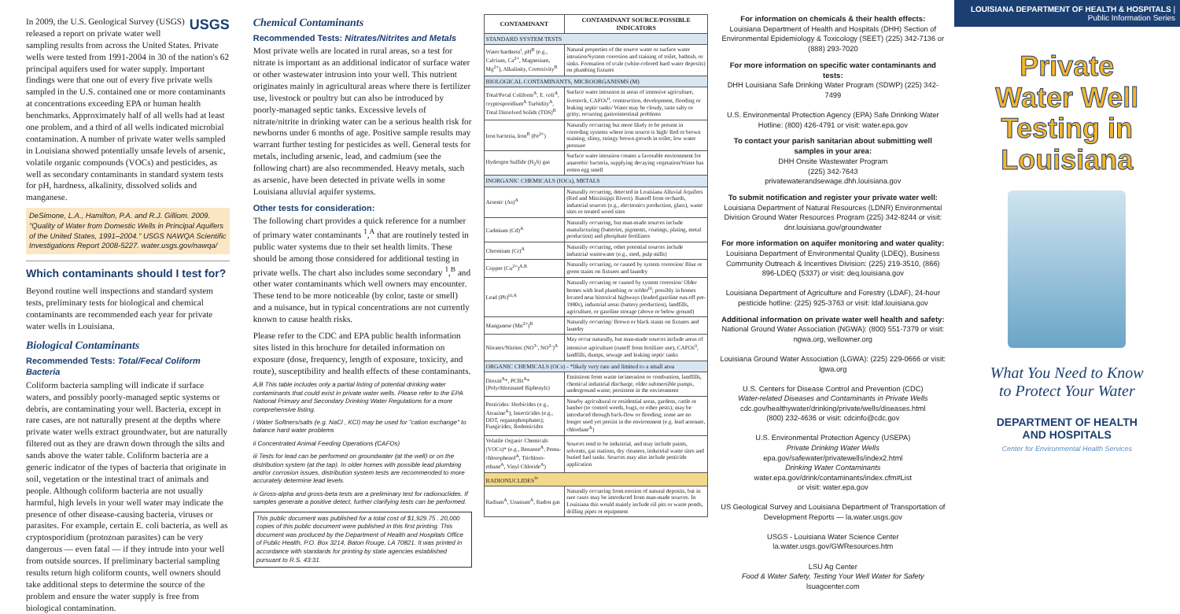USGS In 2009, the U.S. Geological Survey (USGS) released a report on private water well sampling results from across the United States. Private wells were tested from 1991-2004 in 30 of the nation's 62 principal aquifers used for water supply. Important findings were that one out of every five private wells sampled in the U.S. contained one or more contaminants at concentrations exceeding EPA or human health benchmarks. Approximately half of all wells had at least one problem, and a third of all wells indicated microbial contamination. A number of private water wells sampled in Louisiana showed potentially unsafe levels of arsenic, volatile organic compounds (VOCs) and pesticides, as well as secondary contaminants in standard system tests for pH, hardness, alkalinity, dissolved solids and manganese.
DeSimone, L.A., Hamilton, P.A. and R.J. Gilliom. 2009. "Quality of Water from Domestic Wells in Principal Aquifers of the United States, 1991–2004." USGS NAWQA Scientific Investigations Report 2008-5227. water.usgs.gov/nawqa/
Which contaminants should I test for?
Beyond routine well inspections and standard system tests, preliminary tests for biological and chemical contaminants are recommended each year for private water wells in Louisiana.
Biological Contaminants
Recommended Tests: Total/Fecal Coliform Bacteria
Coliform bacteria sampling will indicate if surface waters, and possibly poorly-managed septic systems or debris, are contaminating your well. Bacteria, except in rare cases, are not naturally present at the depths where private water wells extract groundwater, but are naturally filtered out as they are drawn down through the silts and sands above the water table. Coliform bacteria are a generic indicator of the types of bacteria that originate in soil, vegetation or the intestinal tract of animals and people. Although coliform bacteria are not usually harmful, high levels in your well water may indicate the presence of other disease-causing bacteria, viruses or parasites. For example, certain E. coli bacteria, as well as cryptosporidium (protozoan parasites) can be very dangerous — even fatal — if they intrude into your well from outside sources. If preliminary bacterial sampling results return high coliform counts, well owners should take additional steps to determine the source of the problem and ensure the water supply is free from biological contamination.
Chemical Contaminants
Recommended Tests: Nitrates/Nitrites and Metals
Most private wells are located in rural areas, so a test for nitrate is important as an additional indicator of surface water or other wastewater intrusion into your well. This nutrient originates mainly in agricultural areas where there is fertilizer use, livestock or poultry but can also be introduced by poorly-managed septic tanks. Excessive levels of nitrate/nitrite in drinking water can be a serious health risk for newborns under 6 months of age. Positive sample results may warrant further testing for pesticides as well. General tests for metals, including arsenic, lead, and cadmium (see the following chart) are also recommended. Heavy metals, such as arsenic, have been detected in private wells in some Louisiana alluvial aquifer systems.
Other tests for consideration:
The following chart provides a quick reference for a number of primary water contaminants <sup>1</sup>,<sup>A</sup> that are routinely tested in public water systems due to their set health limits. These should be among those considered for additional testing in private wells. The chart also includes some secondary <sup>1</sup>,<sup>B</sup> and other water contaminants which well owners may encounter. These tend to be more noticeable (by color, taste or smell) and a nuisance, but in typical concentrations are not currently known to cause health risks.
Please refer to the CDC and EPA public health information sites listed in this brochure for detailed information on exposure (dose, frequency, length of exposure, toxicity, and route), susceptibility and health effects of these contaminants.
A,B This table includes only a partial listing of potential drinking water contaminants that could exist in private water wells. Please refer to the EPA National Primary and Secondary Drinking Water Regulations for a more comprehensive listing.
i Water Softners/salts (e.g. NaCl , KCl) may be used for "cation exchange" to balance hard water problems
ii Concentrated Animal Feeding Operations (CAFOs)
iii Tests for lead can be performed on groundwater (at the well) or on the distribution system (at the tap). In older homes with possible lead plumbing and/or corrosion issues, distribution system tests are recommended to more accurately determine lead levels.
iv Gross-alpha and gross-beta tests are a preliminary test for radionuclides. If samples generate a positive detect, further clarifying tests can be performed.
This public document was published for a total cost of $1,929.75 . 20,000 copies of this public document were published in this first printing. This document was produced by the Department of Health and Hospitals Office of Public Health, P.O. Box 3214, Baton Rouge, LA 70821. It was printed in accordance with standards for printing by state agencies established pursuant to R.S. 43:31.
| CONTAMINANT | CONTAMINANT SOURCE/POSSIBLE INDICATORS |
| --- | --- |
| STANDARD SYSTEM TESTS | |
| Water hardness<sup>i</sup>, pH<sup>B</sup> (e.g., Calcium, Ca<sup>2+</sup>, Magnesium, Mg<sup>2+</sup>), Alkalinity, Corrosivity<sup>B</sup> | Natural properties of the source water or surface water intrusion/System corrosion and staining of toilet, bathtub, or sinks. Formation of scale (white-colored hard water deposits) on plumbing fixtures |
| BIOLOGICAL CONTAMINANTS, MICROORGANISMS (M) | |
| Total/Fecal Coliform<sup>A</sup>, E. coli<sup>A</sup>, cryptosporidium<sup>A</sup> Turbidity<sup>A</sup>, Total Dissolved Solids (TDS)<sup>B</sup> | Surface water intrusion in areas of intensive agriculture, livestock, CAFOs<sup>ii</sup>, construction, development, flooding or leaking septic tanks/ Water may be cloudy, taste salty or gritty; recurring gastrointestinal problems |
| Iron bacteria, Iron<sup>B</sup> (Fe<sup>2+</sup>) | Naturally occurring but more likely to be present in corroding systems where iron source is high/ Red or brown staining; slimy, stringy brown growth in toilet; low water pressure |
| Hydrogen Sulfide (H<sub>2</sub>S) gas | Surface water intrusion creates a favorable environment for anaerobic bacteria, supplying decaying vegetation/Water has rotten egg smell |
| INORGANIC CHEMICALS (IOCs), METALS | |
| Arsenic (As)<sup>A</sup> | Naturally occurring, detected in Louisiana Alluvial Aquifers (Red and Mississippi Rivers). Runoff from orchards, industrial sources (e.g., electronics production, glass), waste sites or treated wood sites |
| Cadmium (Cd)<sup>A</sup> | Naturally occurring, but man-made sources include manufacturing (batteries, pigments, coatings, plating, metal production) and phosphate fertilizers |
| Chromium (Cr)<sup>A</sup> | Naturally occurring, other potential sources include industrial wastewater (e.g., steel, pulp mills) |
| Copper (Cu<sup>2+</sup>)<sup>A,B</sup> | Naturally occurring, or caused by system corrosion/ Blue or green stains on fixtures and laundry |
| Lead (Pb)<sup>iii,A</sup> | Naturally occurring or caused by system corrosion/ Older homes with lead plumbing or solder<sup>iii</sup>; possibly in homes located near historical highways (leaded gasoline run-off pre-1980s), industrial areas (battery production), landfills, agriculture, or gasoline storage (above or below ground) |
| Manganese (Mn<sup>2+</sup>)<sup>B</sup> | Naturally occurring/ Brown or black stains on fixtures and laundry |
| Nitrates/Nitrites (NO<sup>3-</sup>, NO<sup>2-</sup>)<sup>A</sup> | May occur naturally, but man-made sources include areas of intensive agriculture (runoff from fertilizer use), CAFOs<sup>ii</sup>, landfills, dumps, sewage and leaking septic tanks |
| ORGANIC CHEMICALS (OCs) - *likely very rare and limited to a small area | |
| Dioxin<sup>A</sup>*, PCBs<sup>A</sup>* (Polychlorinated Biphenyls) | Emissions from waste incineration or combustion, landfills, chemical industrial discharge, older submersible pumps, underground waste; persistent in the environment |
| Pesticides: Herbicides (e.g., Atrazine<sup>A</sup>); Insecticides (e.g., DDT, organophosphates); Fungicides; Rodenticides | Nearby agricultural or residential areas, gardens, cattle or lumber (to control weeds, bugs, or other pests); may be introduced through back-flow or flooding; some are no longer used yet persist in the environment (e.g. lead arsenate, chlordane<sup>A</sup>) |
| Volatile Organic Chemicals (VOCs)* (e.g., Benzene<sup>A</sup>, Penta-chlorophenol<sup>A</sup>, Trichloro-ethane<sup>A</sup>, Vinyl Chloride<sup>A</sup>) | Sources tend to be industrial, and may include paints, solvents, gas stations, dry cleaners, industrial waste sites and buried fuel tanks. Sources may also include pesticide application |
| RADIONUCLIDES<sup>iv</sup> | |
| Radium<sup>A</sup>, Uranium<sup>A</sup>, Radon gas | Naturally occurring from erosion of natural deposits, but in rare cases may be introduced from man-made sources. In Louisiana this would mainly include oil pits or waste ponds, drilling pipes or equipment |
For information on chemicals & their health effects:
Louisiana Department of Health and Hospitals (DHH) Section of Environmental Epidemiology & Toxicology (SEET) (225) 342-7136 or (888) 293-7020
For more information on specific water contaminants and tests:
DHH Louisiana Safe Drinking Water Program (SDWP) (225) 342-7499
U.S. Environmental Protection Agency (EPA) Safe Drinking Water Hotline: (800) 426-4791 or visit: water.epa.gov
To contact your parish sanitarian about submitting well samples in your area:
DHH Onsite Wastewater Program
(225) 342-7643
privatewaterandsewage.dhh.louisiana.gov
To submit notification and register your private water well:
Louisiana Department of Natural Resources (LDNR) Environmental Division Ground Water Resources Program (225) 342-8244 or visit: dnr.louisiana.gov/groundwater
For more information on aquifer monitoring and water quality:
Louisiana Department of Environmental Quality (LDEQ), Business Community Outreach & Incentives Division: (225) 219-3510, (866) 896-LDEQ (5337) or visit: deq.louisiana.gov
Louisiana Department of Agriculture and Forestry (LDAF), 24-hour pesticide hotline: (225) 925-3763 or visit: ldaf.louisiana.gov
Additional information on private water well health and safety:
National Ground Water Association (NGWA): (800) 551-7379 or visit: ngwa.org, wellowner.org
Louisiana Ground Water Association (LGWA): (225) 229-0666 or visit: lgwa.org
U.S. Centers for Disease Control and Prevention (CDC)
Water-related Diseases and Contaminants in Private Wells
cdc.gov/healthywater/drinking/private/wells/diseases.html
(800) 232-4636 or visit: cdcinfo@cdc.gov
U.S. Environmental Protection Agency (USEPA)
Private Drinking Water Wells
epa.gov/safewater/privatewells/index2.html
Drinking Water Contaminants
water.epa.gov/drink/contaminants/index.cfm#List
or visit: water.epa.gov
US Geological Survey and Louisiana Department of Transportation of Development Reports — la.water.usgs.gov
USGS - Louisiana Water Science Center
la.water.usgs.gov/GWResources.htm
LSU Ag Center
Food & Water Safety, Testing Your Well Water for Safety
lsuagcenter.com
LOUISIANA DEPARTMENT OF HEALTH & HOSPITALS | Public Information Series
Private
Water Well
Testing in
Louisiana
What You Need to Know
to Protect Your Water
DEPARTMENT OF HEALTH
AND HOSPITALS
Center for Environmental Health Services